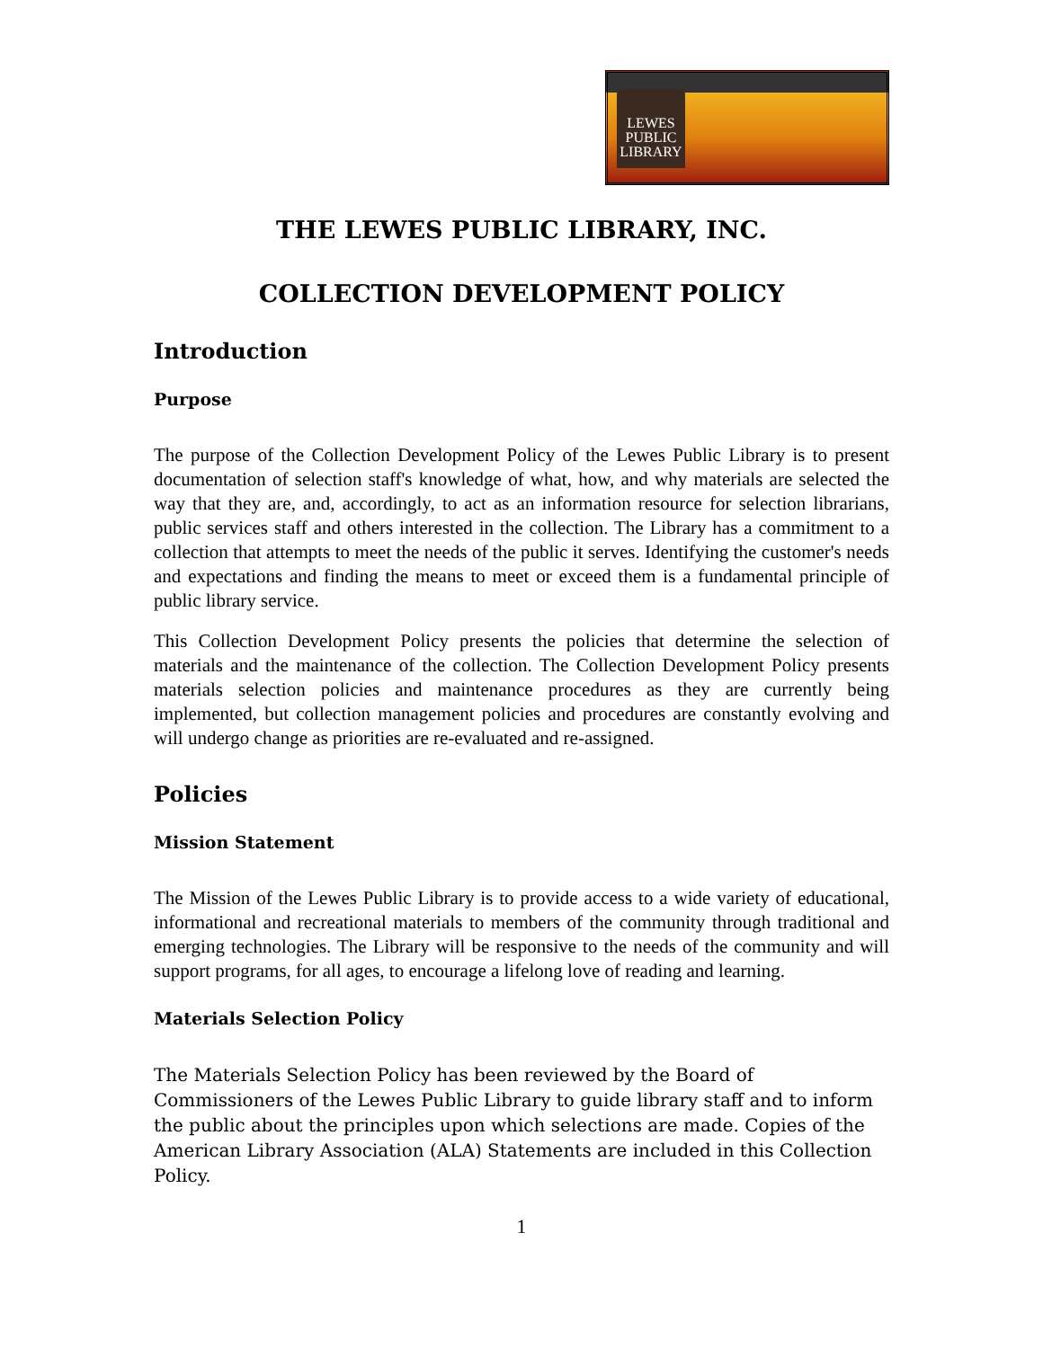LEWES
PUBLIC
LIBRARY
THE LEWES PUBLIC LIBRARY, INC.
COLLECTION DEVELOPMENT POLICY
Introduction
Purpose
The purpose of the Collection Development Policy of the Lewes Public Library is to present documentation of selection staff's knowledge of what, how, and why materials are selected the way that they are, and, accordingly, to act as an information resource for selection librarians, public services staff and others interested in the collection. The Library has a commitment to a collection that attempts to meet the needs of the public it serves. Identifying the customer's needs and expectations and finding the means to meet or exceed them is a fundamental principle of public library service.
This Collection Development Policy presents the policies that determine the selection of materials and the maintenance of the collection. The Collection Development Policy presents materials selection policies and maintenance procedures as they are currently being implemented, but collection management policies and procedures are constantly evolving and will undergo change as priorities are re-evaluated and re-assigned.
Policies
Mission Statement
The Mission of the Lewes Public Library is to provide access to a wide variety of educational, informational and recreational materials to members of the community through traditional and emerging technologies. The Library will be responsive to the needs of the community and will support programs, for all ages, to encourage a lifelong love of reading and learning.
Materials Selection Policy
The Materials Selection Policy has been reviewed by the Board of Commissioners of the Lewes Public Library to guide library staff and to inform the public about the principles upon which selections are made. Copies of the American Library Association (ALA) Statements are included in this Collection Policy.
1